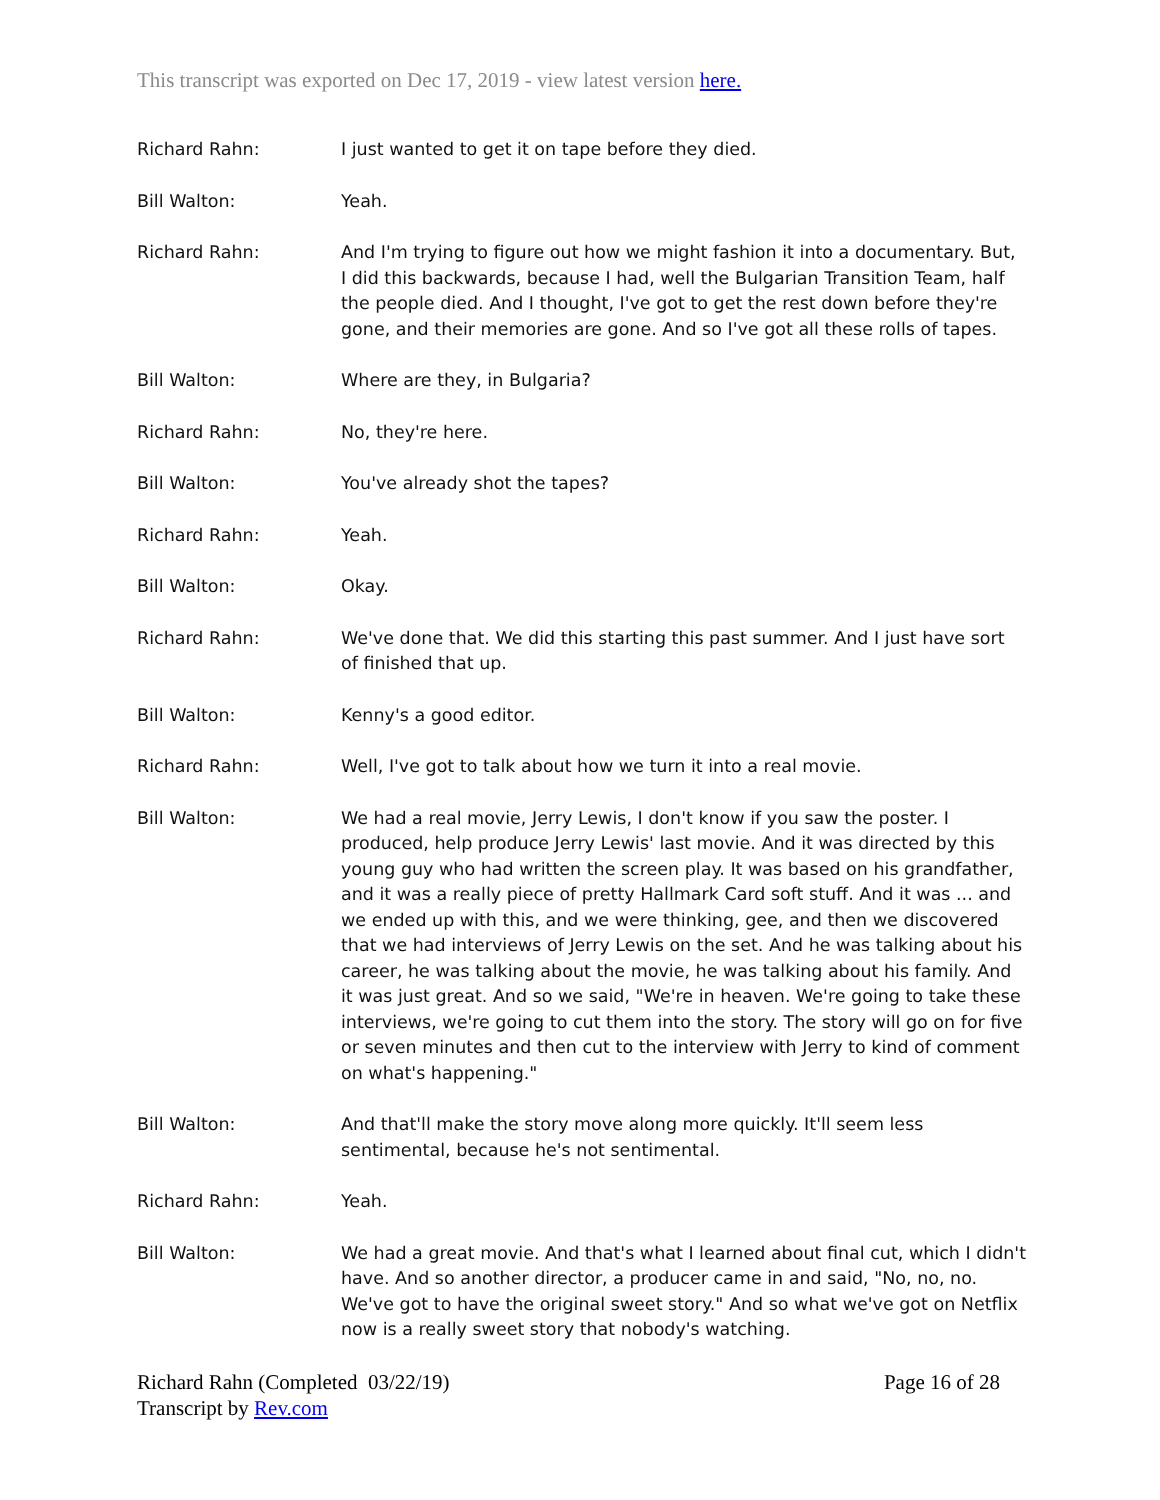This transcript was exported on Dec 17, 2019 - view latest version here.
Richard Rahn: I just wanted to get it on tape before they died.
Bill Walton: Yeah.
Richard Rahn: And I'm trying to figure out how we might fashion it into a documentary. But, I did this backwards, because I had, well the Bulgarian Transition Team, half the people died. And I thought, I've got to get the rest down before they're gone, and their memories are gone. And so I've got all these rolls of tapes.
Bill Walton: Where are they, in Bulgaria?
Richard Rahn: No, they're here.
Bill Walton: You've already shot the tapes?
Richard Rahn: Yeah.
Bill Walton: Okay.
Richard Rahn: We've done that. We did this starting this past summer. And I just have sort of finished that up.
Bill Walton: Kenny's a good editor.
Richard Rahn: Well, I've got to talk about how we turn it into a real movie.
Bill Walton: We had a real movie, Jerry Lewis, I don't know if you saw the poster. I produced, help produce Jerry Lewis' last movie. And it was directed by this young guy who had written the screen play. It was based on his grandfather, and it was a really piece of pretty Hallmark Card soft stuff. And it was ... and we ended up with this, and we were thinking, gee, and then we discovered that we had interviews of Jerry Lewis on the set. And he was talking about his career, he was talking about the movie, he was talking about his family. And it was just great. And so we said, "We're in heaven. We're going to take these interviews, we're going to cut them into the story. The story will go on for five or seven minutes and then cut to the interview with Jerry to kind of comment on what's happening."
Bill Walton: And that'll make the story move along more quickly. It'll seem less sentimental, because he's not sentimental.
Richard Rahn: Yeah.
Bill Walton: We had a great movie. And that's what I learned about final cut, which I didn't have. And so another director, a producer came in and said, "No, no, no. We've got to have the original sweet story." And so what we've got on Netflix now is a really sweet story that nobody's watching.
Richard Rahn (Completed 03/22/19)
Transcript by Rev.com
Page 16 of 28